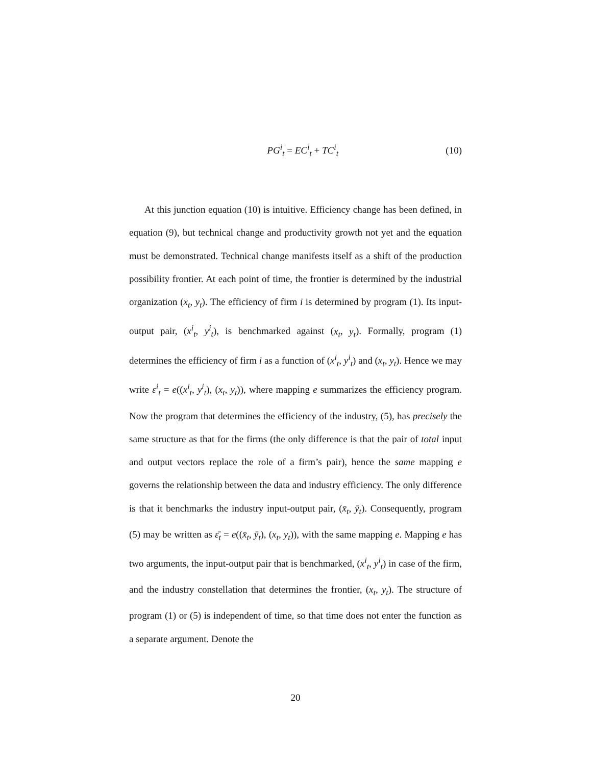PG<sup>i</sup><sub>t</sub> = EC<sup>i</sup><sub>t</sub> + TC<sup>i</sup><sub>t</sub> (10)
At this junction equation (10) is intuitive. Efficiency change has been defined, in equation (9), but technical change and productivity growth not yet and the equation must be demonstrated. Technical change manifests itself as a shift of the production possibility frontier. At each point of time, the frontier is determined by the industrial organization (x<sub>t</sub>, y<sub>t</sub>). The efficiency of firm i is determined by program (1). Its input-output pair, (x<sup>i</sup><sub>t</sub>, y<sup>i</sup><sub>t</sub>), is benchmarked against (x<sub>t</sub>, y<sub>t</sub>). Formally, program (1) determines the efficiency of firm i as a function of (x<sup>i</sup><sub>t</sub>, y<sup>i</sup><sub>t</sub>) and (x<sub>t</sub>, y<sub>t</sub>). Hence we may write ε<sup>i</sup><sub>t</sub> = e((x<sup>i</sup><sub>t</sub>, y<sup>i</sup><sub>t</sub>), (x<sub>t</sub>, y<sub>t</sub>)), where mapping e summarizes the efficiency program. Now the program that determines the efficiency of the industry, (5), has precisely the same structure as that for the firms (the only difference is that the pair of total input and output vectors replace the role of a firm’s pair), hence the same mapping e governs the relationship between the data and industry efficiency. The only difference is that it benchmarks the industry input-output pair, (x̄<sub>t</sub>, ȳ<sub>t</sub>). Consequently, program (5) may be written as ε̄<sub>t</sub> = e((x̄<sub>t</sub>, ȳ<sub>t</sub>), (x<sub>t</sub>, y<sub>t</sub>)), with the same mapping e. Mapping e has two arguments, the input-output pair that is benchmarked, (x<sup>i</sup><sub>t</sub>, y<sup>i</sup><sub>t</sub>) in case of the firm, and the industry constellation that determines the frontier, (x<sub>t</sub>, y<sub>t</sub>). The structure of program (1) or (5) is independent of time, so that time does not enter the function as a separate argument. Denote the
20